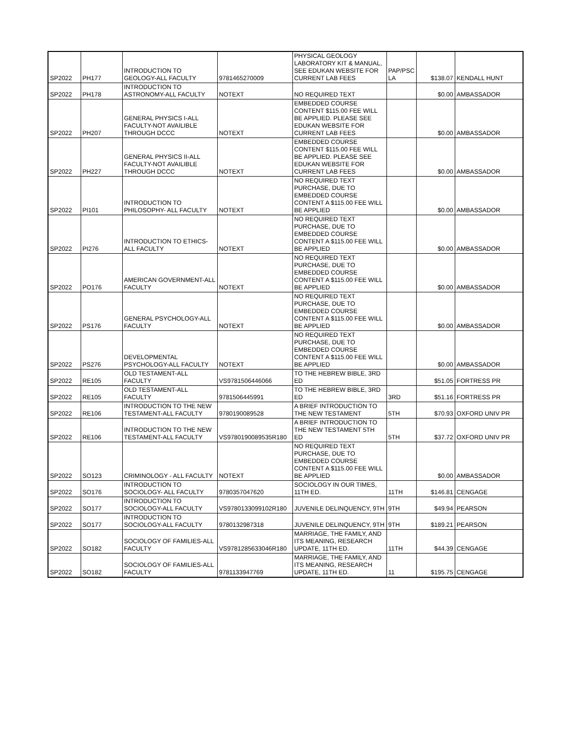| SP2022 | PH177 | INTRODUCTION TO GEOLOGY-ALL FACULTY | 9781465270009 | PHYSICAL GEOLOGY LABORATORY KIT & MANUAL, SEE EDUKAN WEBSITE FOR CURRENT LAB FEES | PAP/PSC LA | $138.07 | KENDALL HUNT |
| SP2022 | PH178 | INTRODUCTION TO ASTRONOMY-ALL FACULTY | NOTEXT | NO REQUIRED TEXT | | $0.00 | AMBASSADOR |
| SP2022 | PH207 | GENERAL PHYSICS I-ALL FACULTY-NOT AVAILIBLE THROUGH DCCC | NOTEXT | EMBEDDED COURSE CONTENT $115.00 FEE WILL BE APPLIED. PLEASE SEE EDUKAN WEBSITE FOR CURRENT LAB FEES | | $0.00 | AMBASSADOR |
| SP2022 | PH227 | GENERAL PHYSICS II-ALL FACULTY-NOT AVAILIBLE THROUGH DCCC | NOTEXT | EMBEDDED COURSE CONTENT $115.00 FEE WILL BE APPLIED. PLEASE SEE EDUKAN WEBSITE FOR CURRENT LAB FEES | | $0.00 | AMBASSADOR |
| SP2022 | PI101 | INTRODUCTION TO PHILOSOPHY- ALL FACULTY | NOTEXT | NO REQUIRED TEXT PURCHASE, DUE TO EMBEDDED COURSE CONTENT A $115.00 FEE WILL BE APPLIED | | $0.00 | AMBASSADOR |
| SP2022 | PI276 | INTRODUCTION TO ETHICS-ALL FACULTY | NOTEXT | NO REQUIRED TEXT PURCHASE, DUE TO EMBEDDED COURSE CONTENT A $115.00 FEE WILL BE APPLIED | | $0.00 | AMBASSADOR |
| SP2022 | PO176 | AMERICAN GOVERNMENT-ALL FACULTY | NOTEXT | NO REQUIRED TEXT PURCHASE, DUE TO EMBEDDED COURSE CONTENT A $115.00 FEE WILL BE APPLIED | | $0.00 | AMBASSADOR |
| SP2022 | PS176 | GENERAL PSYCHOLOGY-ALL FACULTY | NOTEXT | NO REQUIRED TEXT PURCHASE, DUE TO EMBEDDED COURSE CONTENT A $115.00 FEE WILL BE APPLIED | | $0.00 | AMBASSADOR |
| SP2022 | PS276 | DEVELOPMENTAL PSYCHOLOGY-ALL FACULTY | NOTEXT | NO REQUIRED TEXT PURCHASE, DUE TO EMBEDDED COURSE CONTENT A $115.00 FEE WILL BE APPLIED | | $0.00 | AMBASSADOR |
| SP2022 | RE105 | OLD TESTAMENT-ALL FACULTY | VS9781506446066 | TO THE HEBREW BIBLE, 3RD ED | | $51.05 | FORTRESS PR |
| SP2022 | RE105 | OLD TESTAMENT-ALL FACULTY | 9781506445991 | TO THE HEBREW BIBLE, 3RD ED | 3RD | $51.16 | FORTRESS PR |
| SP2022 | RE106 | INTRODUCTION TO THE NEW TESTAMENT-ALL FACULTY | 9780190089528 | A BRIEF INTRODUCTION TO THE NEW TESTAMENT | 5TH | $70.93 | OXFORD UNIV PR |
| SP2022 | RE106 | INTRODUCTION TO THE NEW TESTAMENT-ALL FACULTY | VS9780190089535R180 | A BRIEF INTRODUCTION TO THE NEW TESTAMENT 5TH ED | 5TH | $37.72 | OXFORD UNIV PR |
| SP2022 | SO123 | CRIMINOLOGY - ALL FACULTY | NOTEXT | NO REQUIRED TEXT PURCHASE, DUE TO EMBEDDED COURSE CONTENT A $115.00 FEE WILL BE APPLIED | | $0.00 | AMBASSADOR |
| SP2022 | SO176 | INTRODUCTION TO SOCIOLOGY- ALL FACULTY | 9780357047620 | SOCIOLOGY IN OUR TIMES, 11TH ED. | 11TH | $146.81 | CENGAGE |
| SP2022 | SO177 | INTRODUCTION TO SOCIOLOGY-ALL FACULTY | VS9780133099102R180 | JUVENILE DELINQUENCY, 9TH | 9TH | $49.94 | PEARSON |
| SP2022 | SO177 | INTRODUCTION TO SOCIOLOGY-ALL FACULTY | 9780132987318 | JUVENILE DELINQUENCY, 9TH | 9TH | $189.21 | PEARSON |
| SP2022 | SO182 | SOCIOLOGY OF FAMILIES-ALL FACULTY | VS9781285633046R180 | MARRIAGE, THE FAMILY, AND ITS MEANING, RESEARCH UPDATE, 11TH ED. | 11TH | $44.39 | CENGAGE |
| SP2022 | SO182 | SOCIOLOGY OF FAMILIES-ALL FACULTY | 9781133947769 | MARRIAGE, THE FAMILY, AND ITS MEANING, RESEARCH UPDATE, 11TH ED. | 11 | $195.75 | CENGAGE |